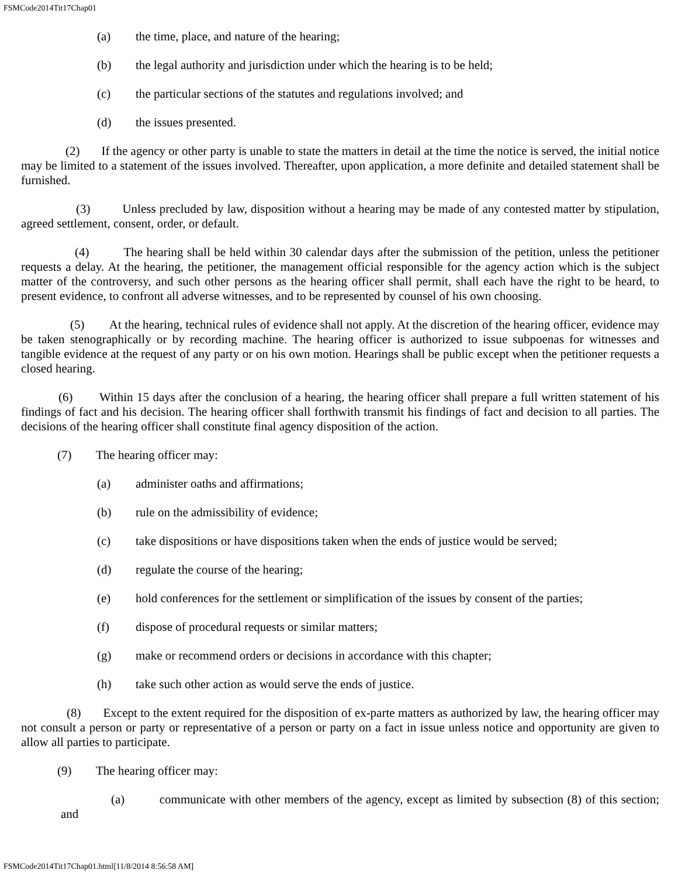FSMCode2014Tit17Chap01
(a) the time, place, and nature of the hearing;
(b) the legal authority and jurisdiction under which the hearing is to be held;
(c) the particular sections of the statutes and regulations involved; and
(d) the issues presented.
(2) If the agency or other party is unable to state the matters in detail at the time the notice is served, the initial notice may be limited to a statement of the issues involved. Thereafter, upon application, a more definite and detailed statement shall be furnished.
(3) Unless precluded by law, disposition without a hearing may be made of any contested matter by stipulation, agreed settlement, consent, order, or default.
(4) The hearing shall be held within 30 calendar days after the submission of the petition, unless the petitioner requests a delay. At the hearing, the petitioner, the management official responsible for the agency action which is the subject matter of the controversy, and such other persons as the hearing officer shall permit, shall each have the right to be heard, to present evidence, to confront all adverse witnesses, and to be represented by counsel of his own choosing.
(5) At the hearing, technical rules of evidence shall not apply. At the discretion of the hearing officer, evidence may be taken stenographically or by recording machine. The hearing officer is authorized to issue subpoenas for witnesses and tangible evidence at the request of any party or on his own motion. Hearings shall be public except when the petitioner requests a closed hearing.
(6) Within 15 days after the conclusion of a hearing, the hearing officer shall prepare a full written statement of his findings of fact and his decision. The hearing officer shall forthwith transmit his findings of fact and decision to all parties. The decisions of the hearing officer shall constitute final agency disposition of the action.
(7) The hearing officer may:
(a) administer oaths and affirmations;
(b) rule on the admissibility of evidence;
(c) take dispositions or have dispositions taken when the ends of justice would be served;
(d) regulate the course of the hearing;
(e) hold conferences for the settlement or simplification of the issues by consent of the parties;
(f) dispose of procedural requests or similar matters;
(g) make or recommend orders or decisions in accordance with this chapter;
(h) take such other action as would serve the ends of justice.
(8) Except to the extent required for the disposition of ex-parte matters as authorized by law, the hearing officer may not consult a person or party or representative of a person or party on a fact in issue unless notice and opportunity are given to allow all parties to participate.
(9) The hearing officer may:
(a) communicate with other members of the agency, except as limited by subsection (8) of this section; and
FSMCode2014Tit17Chap01.html[11/8/2014 8:56:58 AM]